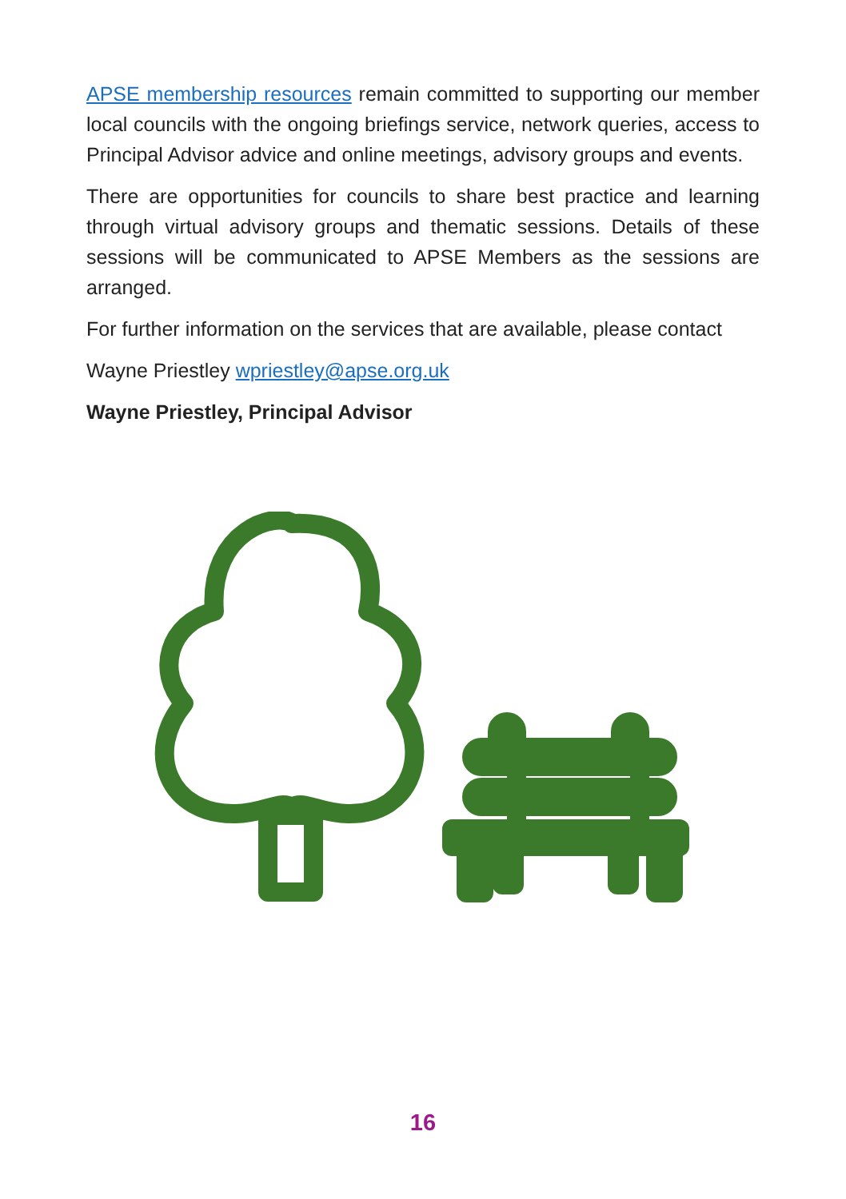APSE membership resources remain committed to supporting our member local councils with the ongoing briefings service, network queries, access to Principal Advisor advice and online meetings, advisory groups and events.
There are opportunities for councils to share best practice and learning through virtual advisory groups and thematic sessions. Details of these sessions will be communicated to APSE Members as the sessions are arranged.
For further information on the services that are available, please contact
Wayne Priestley wpriestley@apse.org.uk
Wayne Priestley, Principal Advisor
16